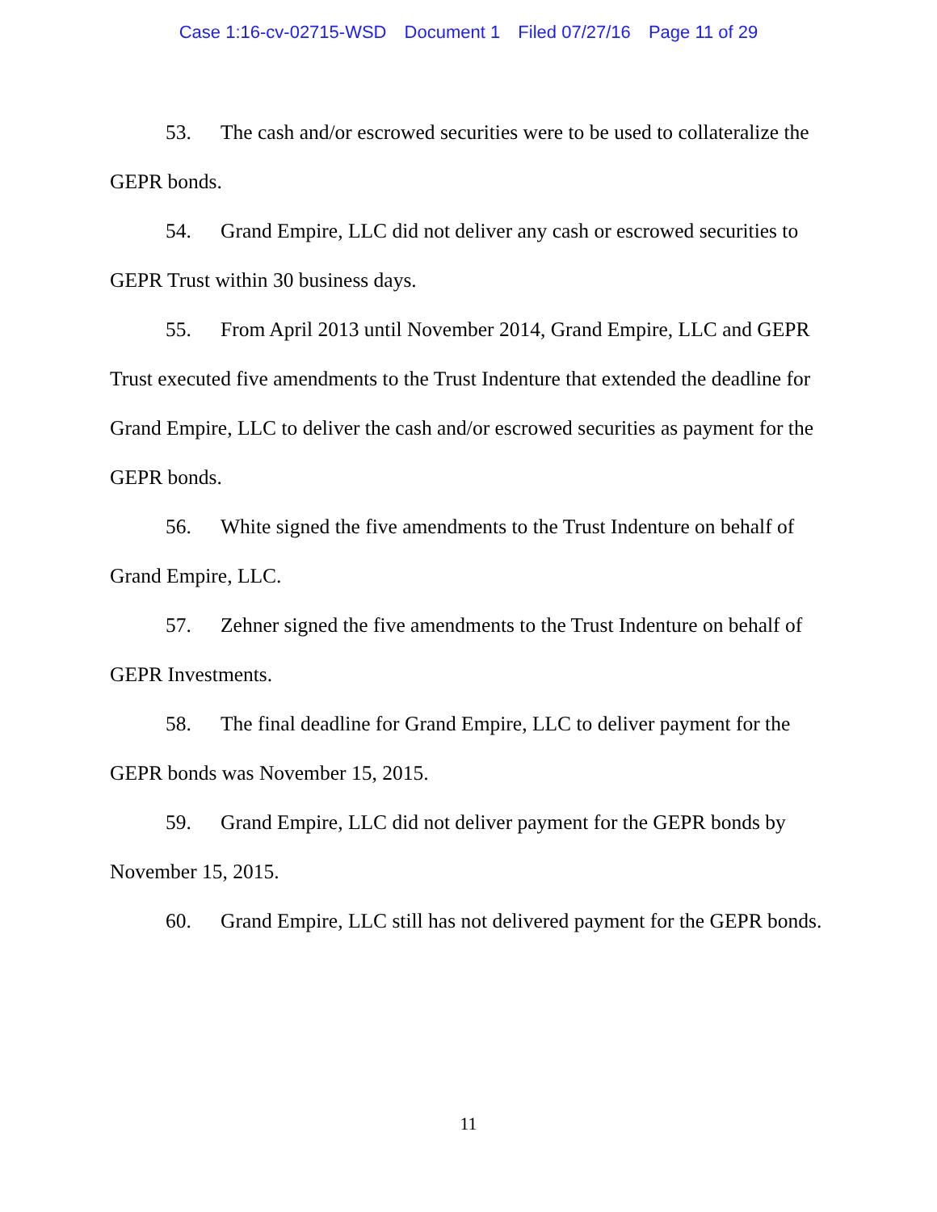Case 1:16-cv-02715-WSD Document 1 Filed 07/27/16 Page 11 of 29
53. The cash and/or escrowed securities were to be used to collateralize the GEPR bonds.
54. Grand Empire, LLC did not deliver any cash or escrowed securities to GEPR Trust within 30 business days.
55. From April 2013 until November 2014, Grand Empire, LLC and GEPR Trust executed five amendments to the Trust Indenture that extended the deadline for Grand Empire, LLC to deliver the cash and/or escrowed securities as payment for the GEPR bonds.
56. White signed the five amendments to the Trust Indenture on behalf of Grand Empire, LLC.
57. Zehner signed the five amendments to the Trust Indenture on behalf of GEPR Investments.
58. The final deadline for Grand Empire, LLC to deliver payment for the GEPR bonds was November 15, 2015.
59. Grand Empire, LLC did not deliver payment for the GEPR bonds by November 15, 2015.
60. Grand Empire, LLC still has not delivered payment for the GEPR bonds.
11